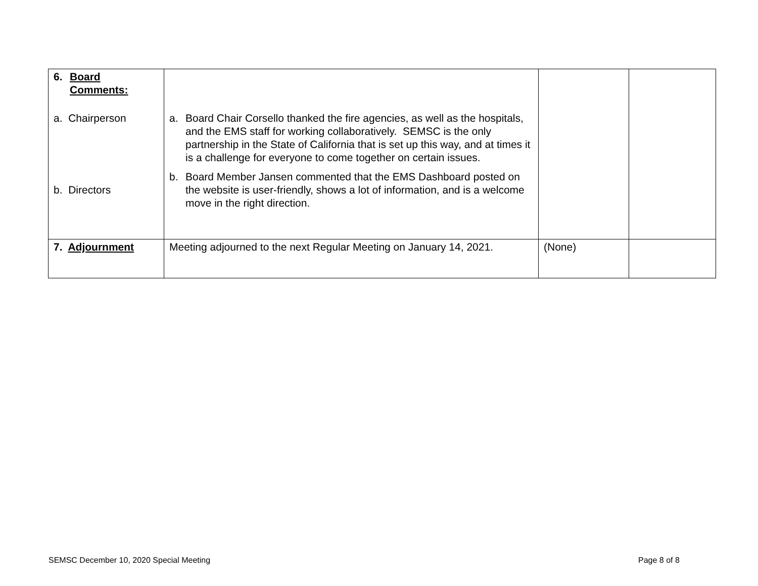| 6. Board Comments: a. Chairperson b. Directors | a. Board Chair Corsello thanked the fire agencies, as well as the hospitals, and the EMS staff for working collaboratively. SEMSC is the only partnership in the State of California that is set up this way, and at times it is a challenge for everyone to come together on certain issues. b. Board Member Jansen commented that the EMS Dashboard posted on the website is user-friendly, shows a lot of information, and is a welcome move in the right direction. | | |
| 7. Adjournment | Meeting adjourned to the next Regular Meeting on January 14, 2021. | (None) | |
SEMSC December 10, 2020 Special Meeting
Page 8 of 8